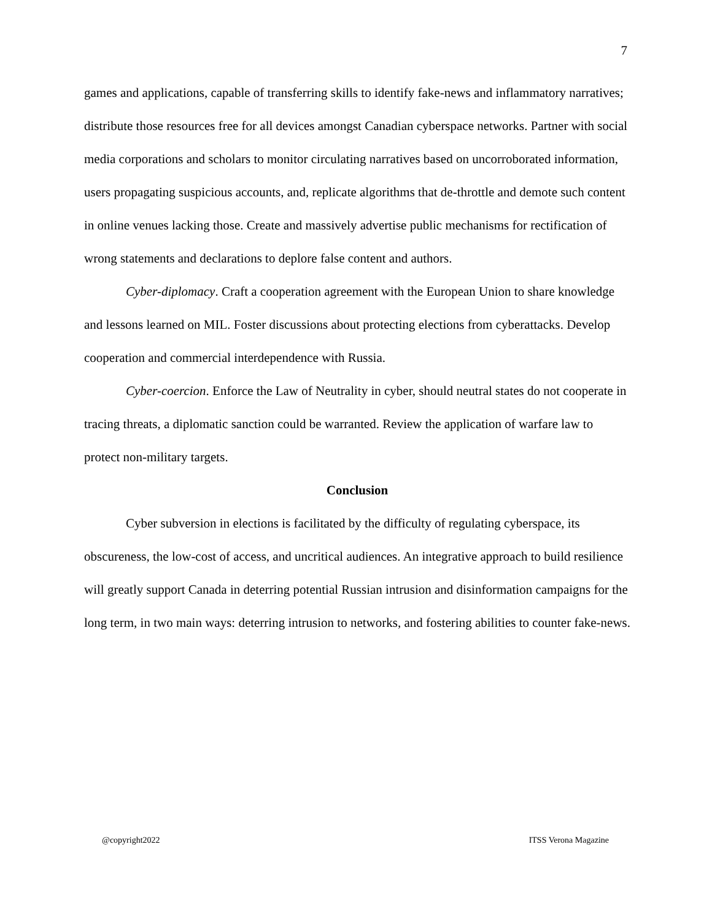7
games and applications, capable of transferring skills to identify fake-news and inflammatory narratives; distribute those resources free for all devices amongst Canadian cyberspace networks. Partner with social media corporations and scholars to monitor circulating narratives based on uncorroborated information, users propagating suspicious accounts, and, replicate algorithms that de-throttle and demote such content in online venues lacking those. Create and massively advertise public mechanisms for rectification of wrong statements and declarations to deplore false content and authors.
Cyber-diplomacy. Craft a cooperation agreement with the European Union to share knowledge and lessons learned on MIL. Foster discussions about protecting elections from cyberattacks. Develop cooperation and commercial interdependence with Russia.
Cyber-coercion. Enforce the Law of Neutrality in cyber, should neutral states do not cooperate in tracing threats, a diplomatic sanction could be warranted. Review the application of warfare law to protect non-military targets.
Conclusion
Cyber subversion in elections is facilitated by the difficulty of regulating cyberspace, its obscureness, the low-cost of access, and uncritical audiences. An integrative approach to build resilience will greatly support Canada in deterring potential Russian intrusion and disinformation campaigns for the long term, in two main ways: deterring intrusion to networks, and fostering abilities to counter fake-news.
@copyright2022 ITSS Verona Magazine